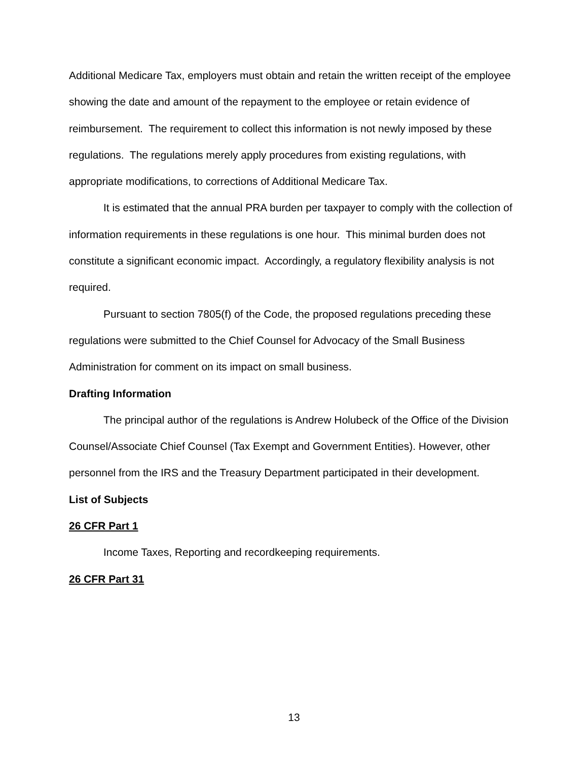Additional Medicare Tax, employers must obtain and retain the written receipt of the employee showing the date and amount of the repayment to the employee or retain evidence of reimbursement. The requirement to collect this information is not newly imposed by these regulations. The regulations merely apply procedures from existing regulations, with appropriate modifications, to corrections of Additional Medicare Tax.
It is estimated that the annual PRA burden per taxpayer to comply with the collection of information requirements in these regulations is one hour. This minimal burden does not constitute a significant economic impact. Accordingly, a regulatory flexibility analysis is not required.
Pursuant to section 7805(f) of the Code, the proposed regulations preceding these regulations were submitted to the Chief Counsel for Advocacy of the Small Business Administration for comment on its impact on small business.
Drafting Information
The principal author of the regulations is Andrew Holubeck of the Office of the Division Counsel/Associate Chief Counsel (Tax Exempt and Government Entities). However, other personnel from the IRS and the Treasury Department participated in their development.
List of Subjects
26 CFR Part 1
Income Taxes, Reporting and recordkeeping requirements.
26 CFR Part 31
13